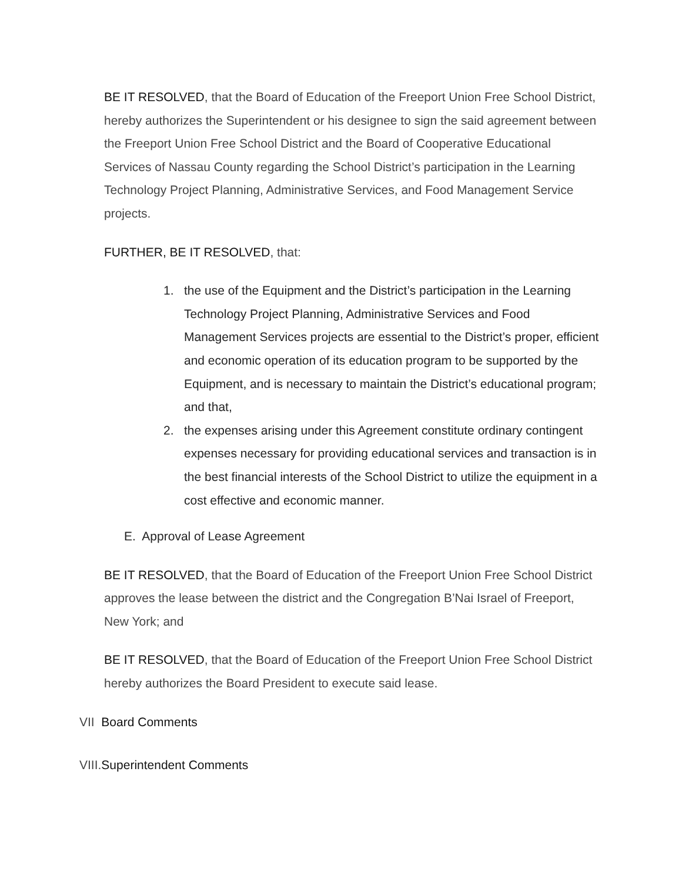BE IT RESOLVED, that the Board of Education of the Freeport Union Free School District, hereby authorizes the Superintendent or his designee to sign the said agreement between the Freeport Union Free School District and the Board of Cooperative Educational Services of Nassau County regarding the School District’s participation in the Learning Technology Project Planning, Administrative Services, and Food Management Service projects.
FURTHER, BE IT RESOLVED, that:
1. the use of the Equipment and the District’s participation in the Learning Technology Project Planning, Administrative Services and Food Management Services projects are essential to the District’s proper, efficient and economic operation of its education program to be supported by the Equipment, and is necessary to maintain the District’s educational program; and that,
2. the expenses arising under this Agreement constitute ordinary contingent expenses necessary for providing educational services and transaction is in the best financial interests of the School District to utilize the equipment in a cost effective and economic manner.
E. Approval of Lease Agreement
BE IT RESOLVED, that the Board of Education of the Freeport Union Free School District approves the lease between the district and the Congregation B’Nai Israel of Freeport, New York; and
BE IT RESOLVED, that the Board of Education of the Freeport Union Free School District hereby authorizes the Board President to execute said lease.
VII Board Comments
VIII.Superintendent Comments